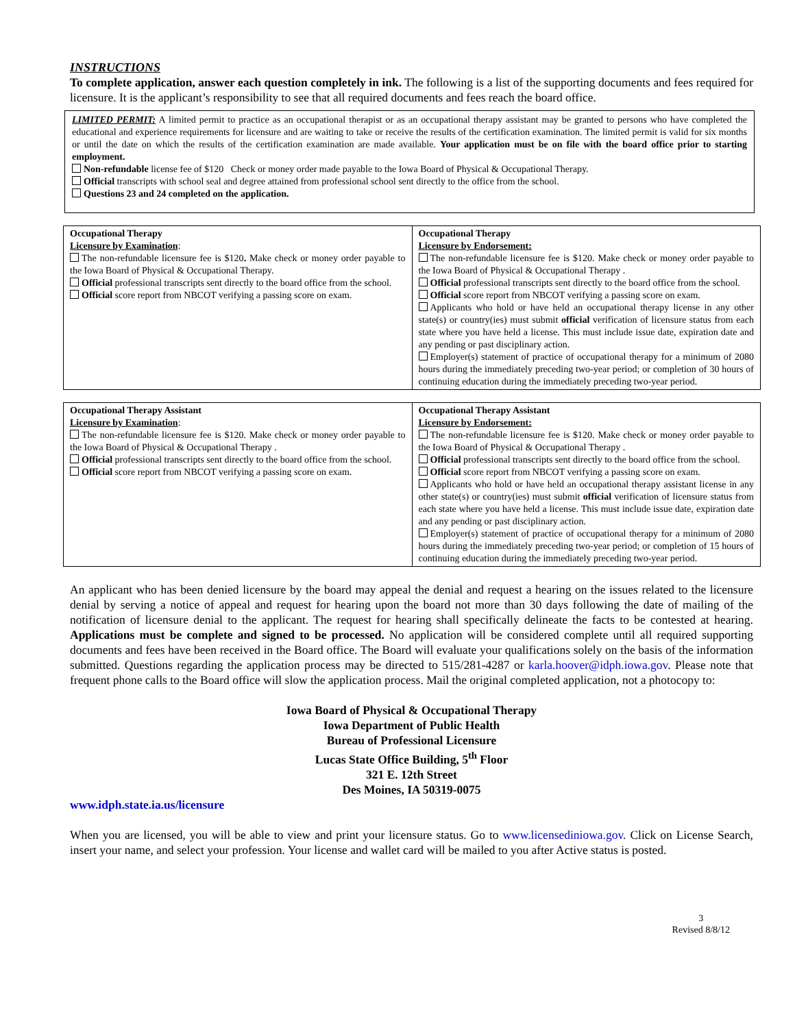INSTRUCTIONS
To complete application, answer each question completely in ink. The following is a list of the supporting documents and fees required for licensure. It is the applicant’s responsibility to see that all required documents and fees reach the board office.
LIMITED PERMIT: A limited permit to practice as an occupational therapist or as an occupational therapy assistant may be granted to persons who have completed the educational and experience requirements for licensure and are waiting to take or receive the results of the certification examination. The limited permit is valid for six months or until the date on which the results of the certification examination are made available. Your application must be on file with the board office prior to starting employment.
Non-refundable license fee of $120 Check or money order made payable to the Iowa Board of Physical & Occupational Therapy.
Official transcripts with school seal and degree attained from professional school sent directly to the office from the school.
Questions 23 and 24 completed on the application.
| Occupational Therapy Licensure by Examination : The non-refundable licensure fee is $120 . Make check or money order payable to the Iowa Board of Physical & Occupational Therapy. Official professional transcripts sent directly to the board office from the school. Official score report from NBCOT verifying a passing score on exam. | Occupational Therapy Licensure by Endorsement: The non-refundable licensure fee is $120. Make check or money order payable to the Iowa Board of Physical & Occupational Therapy . Official professional transcripts sent directly to the board office from the school. Official score report from NBCOT verifying a passing score on exam. Applicants who hold or have held an occupational therapy license in any other state(s) or country(ies) must submit official verification of licensure status from each state where you have held a license. This must include issue date, expiration date and any pending or past disciplinary action. Employer(s) statement of practice of occupational therapy for a minimum of 2080 hours during the immediately preceding two-year period; or completion of 30 hours of continuing education during the immediately preceding two-year period. |
| Occupational Therapy Assistant Licensure by Examination : The non-refundable licensure fee is $120. Make check or money order payable to the Iowa Board of Physical & Occupational Therapy . Official professional transcripts sent directly to the board office from the school. Official score report from NBCOT verifying a passing score on exam. | Occupational Therapy Assistant Licensure by Endorsement: The non-refundable licensure fee is $120. Make check or money order payable to the Iowa Board of Physical & Occupational Therapy . Official professional transcripts sent directly to the board office from the school. Official score report from NBCOT verifying a passing score on exam. Applicants who hold or have held an occupational therapy assistant license in any other state(s) or country(ies) must submit official verification of licensure status from each state where you have held a license. This must include issue date, expiration date and any pending or past disciplinary action. Employer(s) statement of practice of occupational therapy for a minimum of 2080 hours during the immediately preceding two-year period; or completion of 15 hours of continuing education during the immediately preceding two-year period. |
An applicant who has been denied licensure by the board may appeal the denial and request a hearing on the issues related to the licensure denial by serving a notice of appeal and request for hearing upon the board not more than 30 days following the date of mailing of the notification of licensure denial to the applicant. The request for hearing shall specifically delineate the facts to be contested at hearing. Applications must be complete and signed to be processed. No application will be considered complete until all required supporting documents and fees have been received in the Board office. The Board will evaluate your qualifications solely on the basis of the information submitted. Questions regarding the application process may be directed to 515/281-4287 or karla.hoover@idph.iowa.gov. Please note that frequent phone calls to the Board office will slow the application process. Mail the original completed application, not a photocopy to:
Iowa Board of Physical & Occupational Therapy
Iowa Department of Public Health
Bureau of Professional Licensure
Lucas State Office Building, 5<sup>th</sup> Floor
321 E. 12th Street
Des Moines, IA 50319-0075
www.idph.state.ia.us/licensure
When you are licensed, you will be able to view and print your licensure status. Go to www.licensediniowa.gov. Click on License Search, insert your name, and select your profession. Your license and wallet card will be mailed to you after Active status is posted.
3
Revised 8/8/12